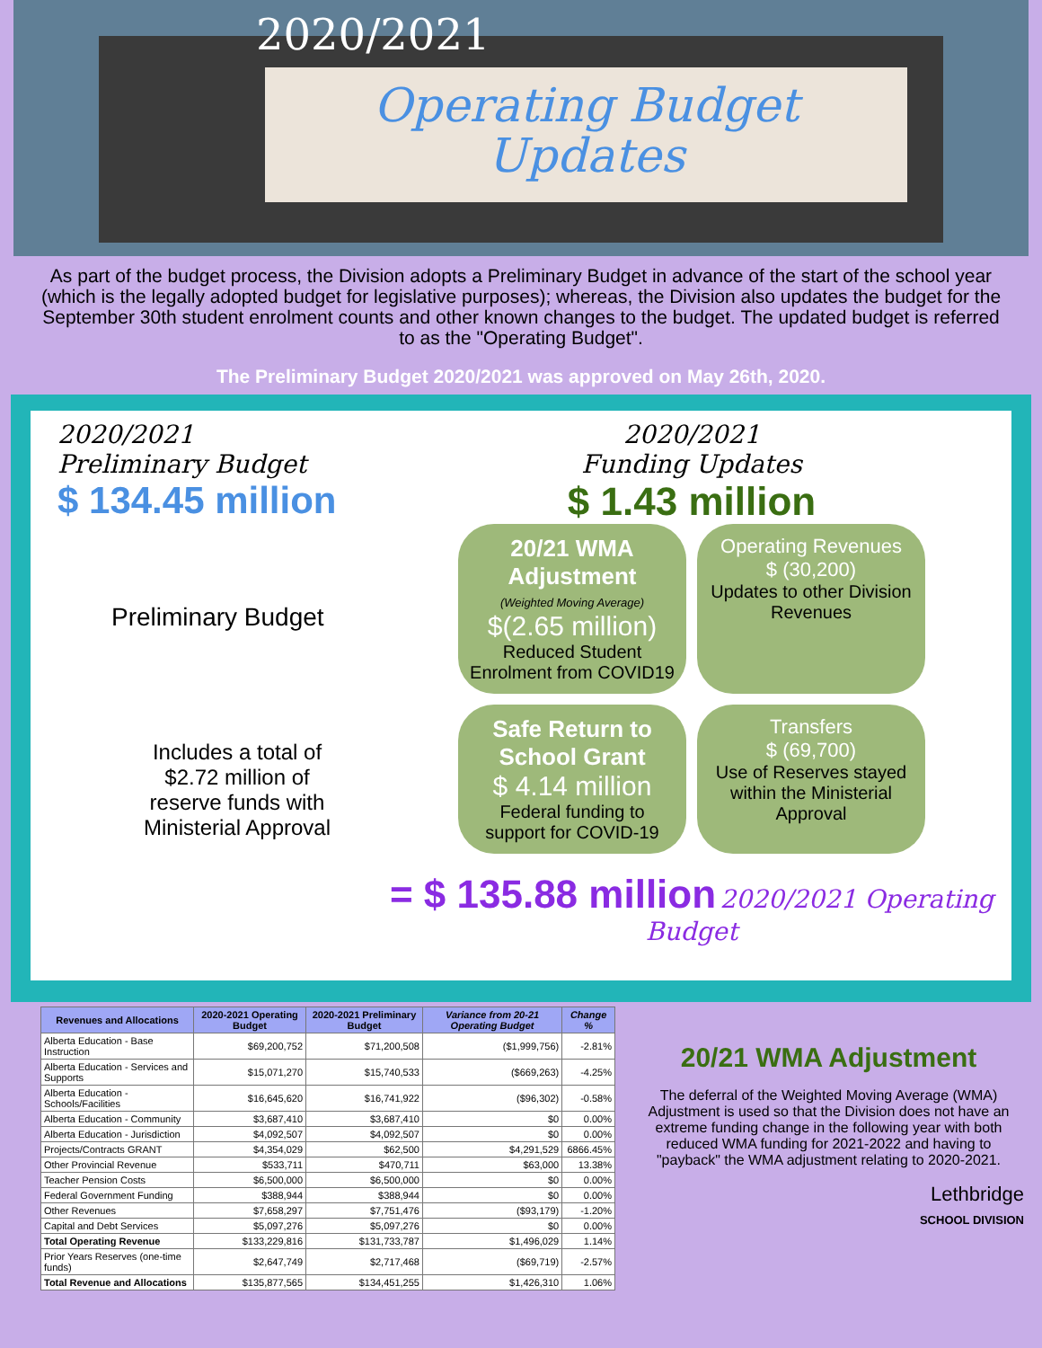2020/2021
Operating Budget
Updates
As part of the budget process, the Division adopts a Preliminary Budget in advance of the start of the school year (which is the legally adopted budget for legislative purposes); whereas, the Division also updates the budget for the September 30th student enrolment counts and other known changes to the budget. The updated budget is referred to as the "Operating Budget".
The Preliminary Budget 2020/2021 was approved on May 26th, 2020.
2020/2021
Preliminary Budget
$ 134.45 million
Preliminary Budget
Includes a total of $2.72 million of reserve funds with Ministerial Approval
2020/2021
Funding Updates
$ 1.43 million
20/21 WMA Adjustment
(Weighted Moving Average)
$(2.65 million)
Reduced Student Enrolment from COVID19
Operating Revenues
$ (30,200)
Updates to other Division Revenues
Safe Return to School Grant
$ 4.14 million
Federal funding to support for COVID-19
Transfers
$ (69,700)
Use of Reserves stayed within the Ministerial Approval
= $ 135.88 million 2020/2021 Operating Budget
| Revenues and Allocations | 2020-2021 Operating Budget | 2020-2021 Preliminary Budget | Variance from 20-21 Operating Budget | Change % |
| --- | --- | --- | --- | --- |
| Alberta Education - Base Instruction | $69,200,752 | $71,200,508 | ($1,999,756) | -2.81% |
| Alberta Education - Services and Supports | $15,071,270 | $15,740,533 | ($669,263) | -4.25% |
| Alberta Education - Schools/Facilities | $16,645,620 | $16,741,922 | ($96,302) | -0.58% |
| Alberta Education - Community | $3,687,410 | $3,687,410 | $0 | 0.00% |
| Alberta Education - Jurisdiction | $4,092,507 | $4,092,507 | $0 | 0.00% |
| Projects/Contracts GRANT | $4,354,029 | $62,500 | $4,291,529 | 6866.45% |
| Other Provincial Revenue | $533,711 | $470,711 | $63,000 | 13.38% |
| Teacher Pension Costs | $6,500,000 | $6,500,000 | $0 | 0.00% |
| Federal Government Funding | $388,944 | $388,944 | $0 | 0.00% |
| Other Revenues | $7,658,297 | $7,751,476 | ($93,179) | -1.20% |
| Capital and Debt Services | $5,097,276 | $5,097,276 | $0 | 0.00% |
| Total Operating Revenue | $133,229,816 | $131,733,787 | $1,496,029 | 1.14% |
| Prior Years Reserves (one-time funds) | $2,647,749 | $2,717,468 | ($69,719) | -2.57% |
| Total Revenue and Allocations | $135,877,565 | $134,451,255 | $1,426,310 | 1.06% |
20/21 WMA Adjustment
The deferral of the Weighted Moving Average (WMA) Adjustment is used so that the Division does not have an extreme funding change in the following year with both reduced WMA funding for 2021-2022 and having to "payback" the WMA adjustment relating to 2020-2021.
Lethbridge
SCHOOL DIVISION